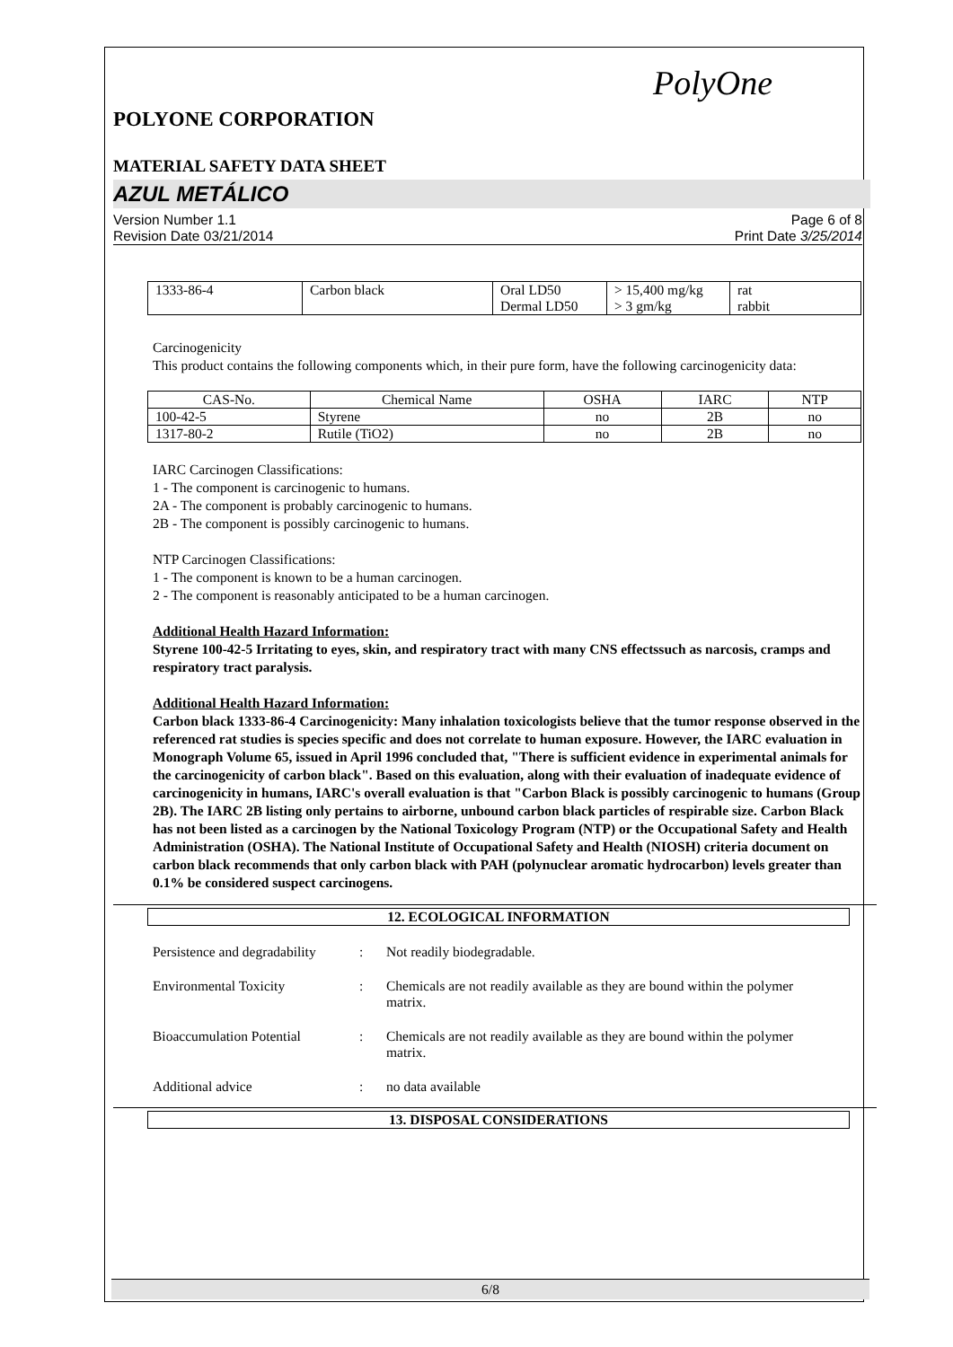PolyOne
POLYONE CORPORATION
MATERIAL SAFETY DATA SHEET
AZUL METÁLICO
Version Number 1.1
Revision Date 03/21/2014
Page 6 of 8
Print Date 3/25/2014
| 1333-86-4 | Carbon black | Oral LD50 Dermal LD50 | > 15,400 mg/kg > 3 gm/kg | rat rabbit |
Carcinogenicity
This product contains the following components which, in their pure form, have the following carcinogenicity data:
| CAS-No. | Chemical Name | OSHA | IARC | NTP |
| --- | --- | --- | --- | --- |
| 100-42-5 | Styrene | no | 2B | no |
| 1317-80-2 | Rutile (TiO2) | no | 2B | no |
IARC Carcinogen Classifications:
1 - The component is carcinogenic to humans.
2A - The component is probably carcinogenic to humans.
2B - The component is possibly carcinogenic to humans.
NTP Carcinogen Classifications:
1 - The component is known to be a human carcinogen.
2 - The component is reasonably anticipated to be a human carcinogen.
Additional Health Hazard Information:
Styrene 100-42-5 Irritating to eyes, skin, and respiratory tract with many CNS effectssuch as narcosis, cramps and respiratory tract paralysis.
Additional Health Hazard Information:
Carbon black 1333-86-4 Carcinogenicity: Many inhalation toxicologists believe that the tumor response observed in the referenced rat studies is species specific and does not correlate to human exposure. However, the IARC evaluation in Monograph Volume 65, issued in April 1996 concluded that, "There is sufficient evidence in experimental animals for the carcinogenicity of carbon black". Based on this evaluation, along with their evaluation of inadequate evidence of carcinogenicity in humans, IARC's overall evaluation is that "Carbon Black is possibly carcinogenic to humans (Group 2B). The IARC 2B listing only pertains to airborne, unbound carbon black particles of respirable size. Carbon Black has not been listed as a carcinogen by the National Toxicology Program (NTP) or the Occupational Safety and Health Administration (OSHA). The National Institute of Occupational Safety and Health (NIOSH) criteria document on carbon black recommends that only carbon black with PAH (polynuclear aromatic hydrocarbon) levels greater than 0.1% be considered suspect carcinogens.
12. ECOLOGICAL INFORMATION
Persistence and degradability
: Not readily biodegradable.
Environmental Toxicity : Chemicals are not readily available as they are bound within the polymer matrix.
Bioaccumulation Potential
: Chemicals are not readily available as they are bound within the polymer matrix.
Additional advice : no data available
13. DISPOSAL CONSIDERATIONS
6/8